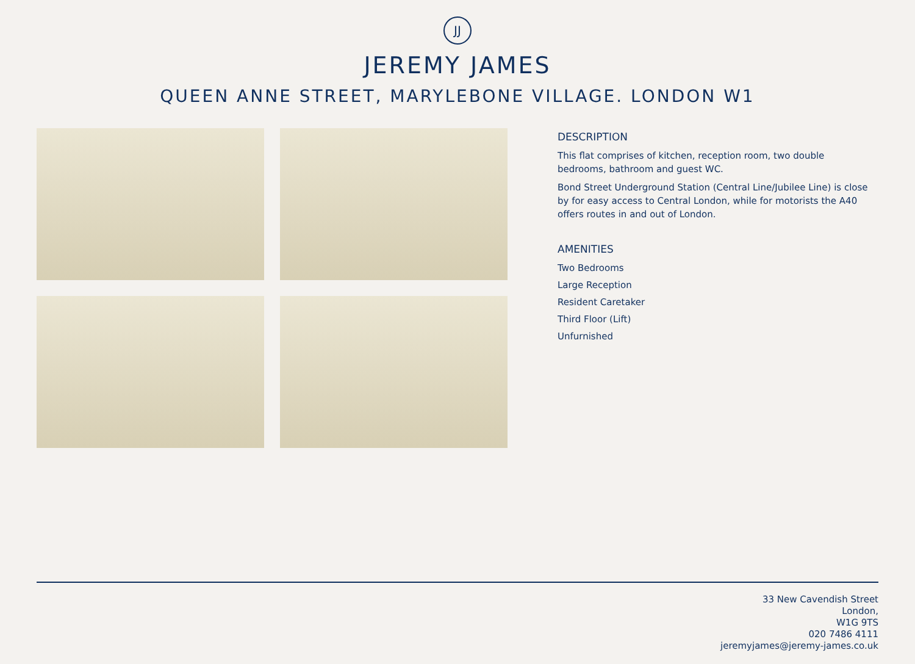JJ
JEREMY JAMES
QUEEN ANNE STREET, MARYLEBONE VILLAGE. LONDON W1
DESCRIPTION
This flat comprises of kitchen, reception room, two double bedrooms, bathroom and guest WC.
Bond Street Underground Station (Central Line/Jubilee Line) is close by for easy access to Central London, while for motorists the A40 offers routes in and out of London.
AMENITIES
Two Bedrooms
Large Reception
Resident Caretaker
Third Floor (Lift)
Unfurnished
33 New Cavendish Street
London,
W1G 9TS
020 7486 4111
jeremyjames@jeremy-james.co.uk